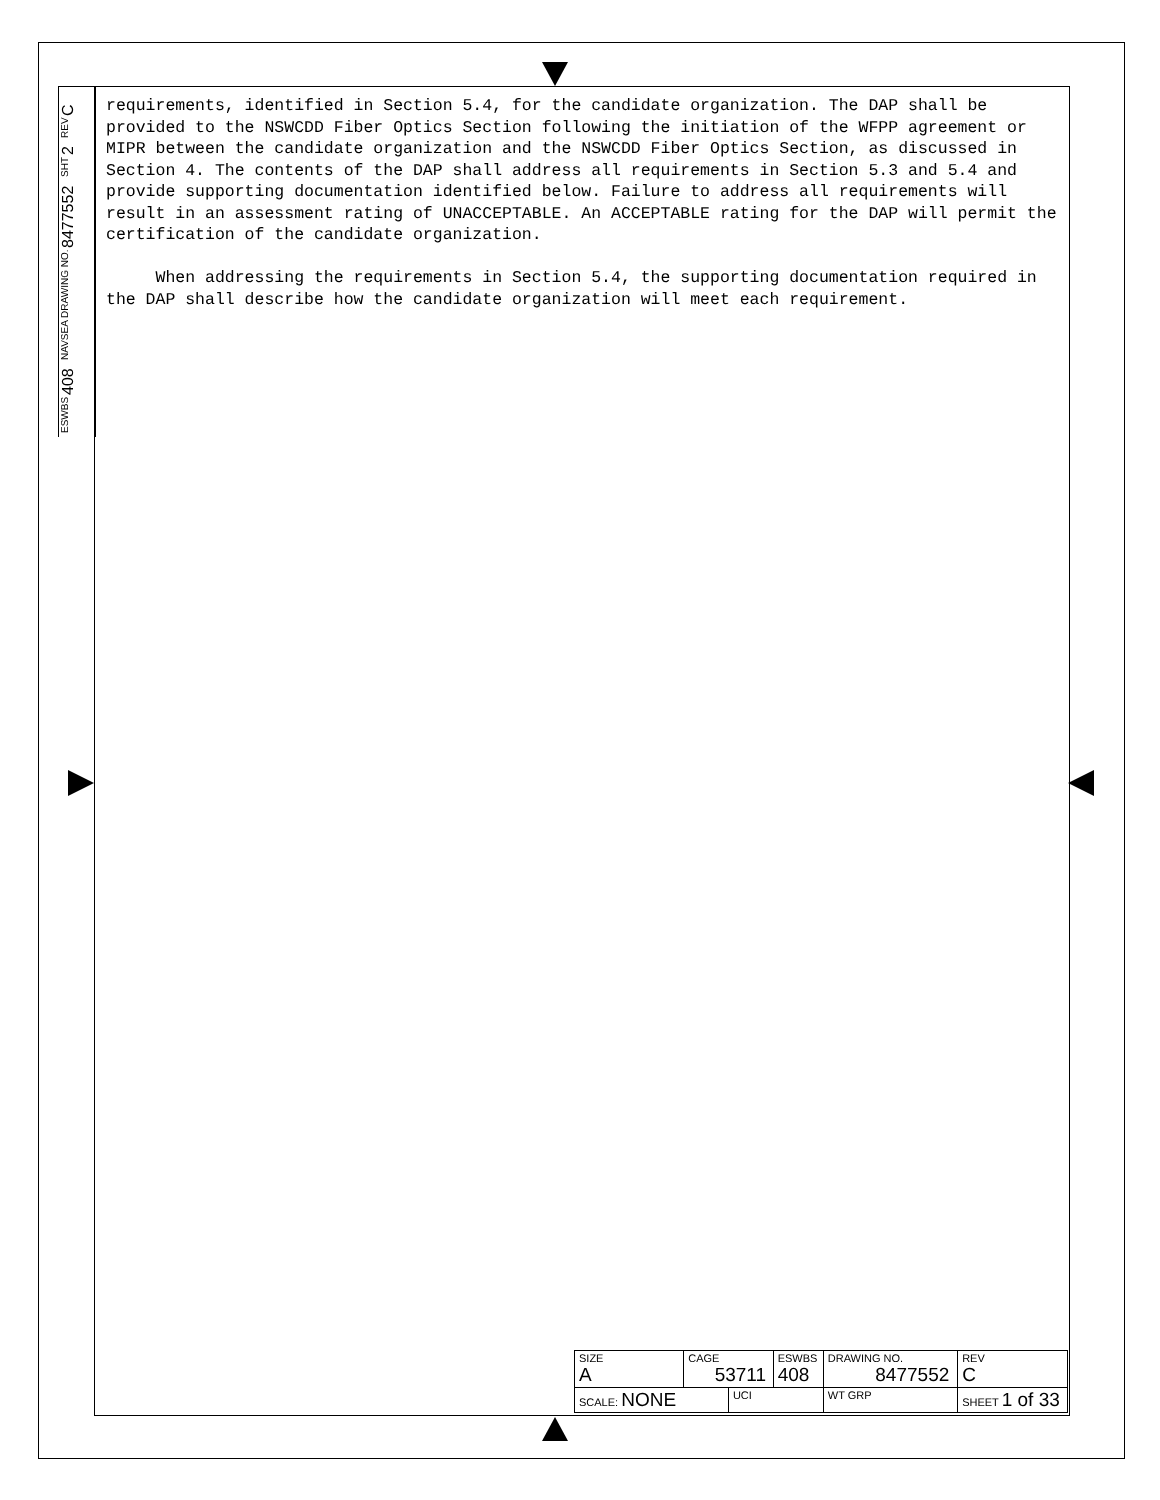ESWBS 408
NAVSEA DRAWING NO. 8477552
SHT 2
REV C
requirements, identified in Section 5.4, for the candidate organization. The DAP shall be provided to the NSWCDD Fiber Optics Section following the initiation of the WFPP agreement or MIPR between the candidate organization and the NSWCDD Fiber Optics Section, as discussed in Section 4. The contents of the DAP shall address all requirements in Section 5.3 and 5.4 and provide supporting documentation identified below. Failure to address all requirements will result in an assessment rating of UNACCEPTABLE. An ACCEPTABLE rating for the DAP will permit the certification of the candidate organization.
When addressing the requirements in Section 5.4, the supporting documentation required in the DAP shall describe how the candidate organization will meet each requirement.
| SIZE A | CAGE 53711 | | ESWBS 408 | DRAWING NO. 8477552 | | REV C |
| SCALE: NONE | | UCI | | WT GRP | SHEET 1 of 33 | |